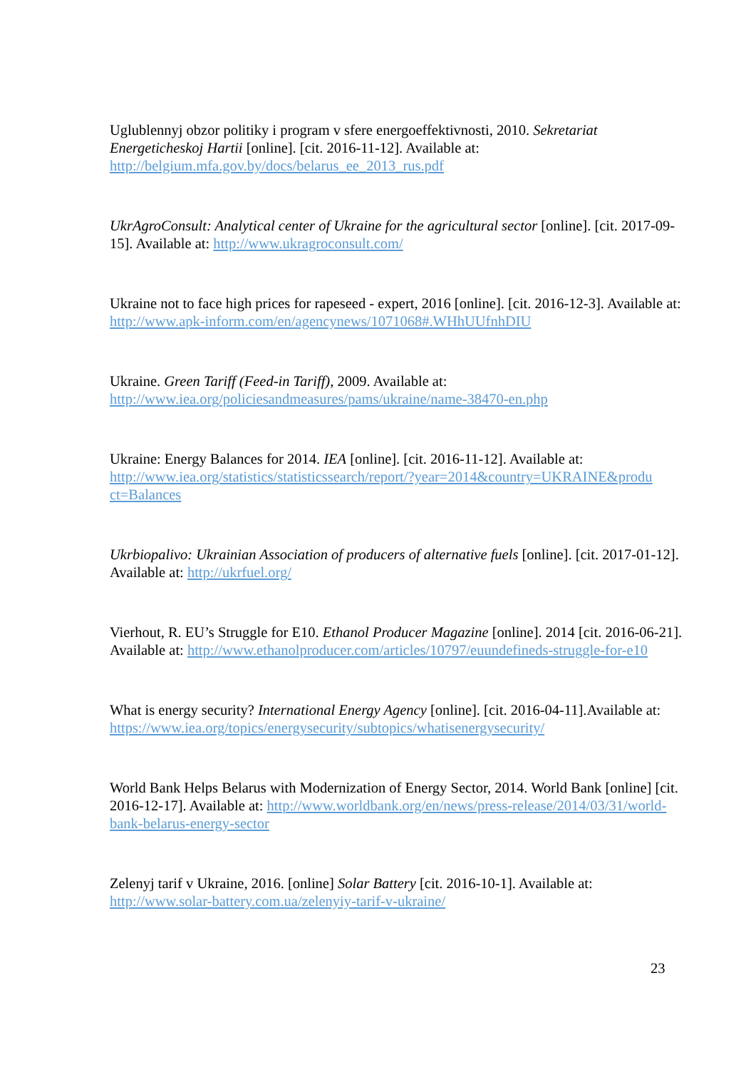Uglublennyj obzor politiky i program v sfere energoeffektivnosti, 2010. Sekretariat Energeticheskoj Hartii [online]. [cit. 2016-11-12]. Available at:
http://belgium.mfa.gov.by/docs/belarus_ee_2013_rus.pdf
UkrAgroConsult: Analytical center of Ukraine for the agricultural sector [online]. [cit. 2017-09-15]. Available at: http://www.ukragroconsult.com/
Ukraine not to face high prices for rapeseed - expert, 2016 [online]. [cit. 2016-12-3]. Available at: http://www.apk-inform.com/en/agencynews/1071068#.WHhUUfnhDIU
Ukraine. Green Tariff (Feed-in Tariff), 2009. Available at:
http://www.iea.org/policiesandmeasures/pams/ukraine/name-38470-en.php
Ukraine: Energy Balances for 2014. IEA [online]. [cit. 2016-11-12]. Available at:
http://www.iea.org/statistics/statisticssearch/report/?year=2014&country=UKRAINE&produ ct=Balances
Ukrbiopalivo: Ukrainian Association of producers of alternative fuels [online]. [cit. 2017-01-12]. Available at: http://ukrfuel.org/
Vierhout, R. EU’s Struggle for E10. Ethanol Producer Magazine [online]. 2014 [cit. 2016-06-21]. Available at: http://www.ethanolproducer.com/articles/10797/euundefineds-struggle-for-e10
What is energy security? International Energy Agency [online]. [cit. 2016-04-11].Available at: https://www.iea.org/topics/energysecurity/subtopics/whatisenergysecurity/
World Bank Helps Belarus with Modernization of Energy Sector, 2014. World Bank [online] [cit. 2016-12-17]. Available at: http://www.worldbank.org/en/news/press-release/2014/03/31/world-bank-belarus-energy-sector
Zelenyj tarif v Ukraine, 2016. [online] Solar Battery [cit. 2016-10-1]. Available at:
http://www.solar-battery.com.ua/zelenyiy-tarif-v-ukraine/
23